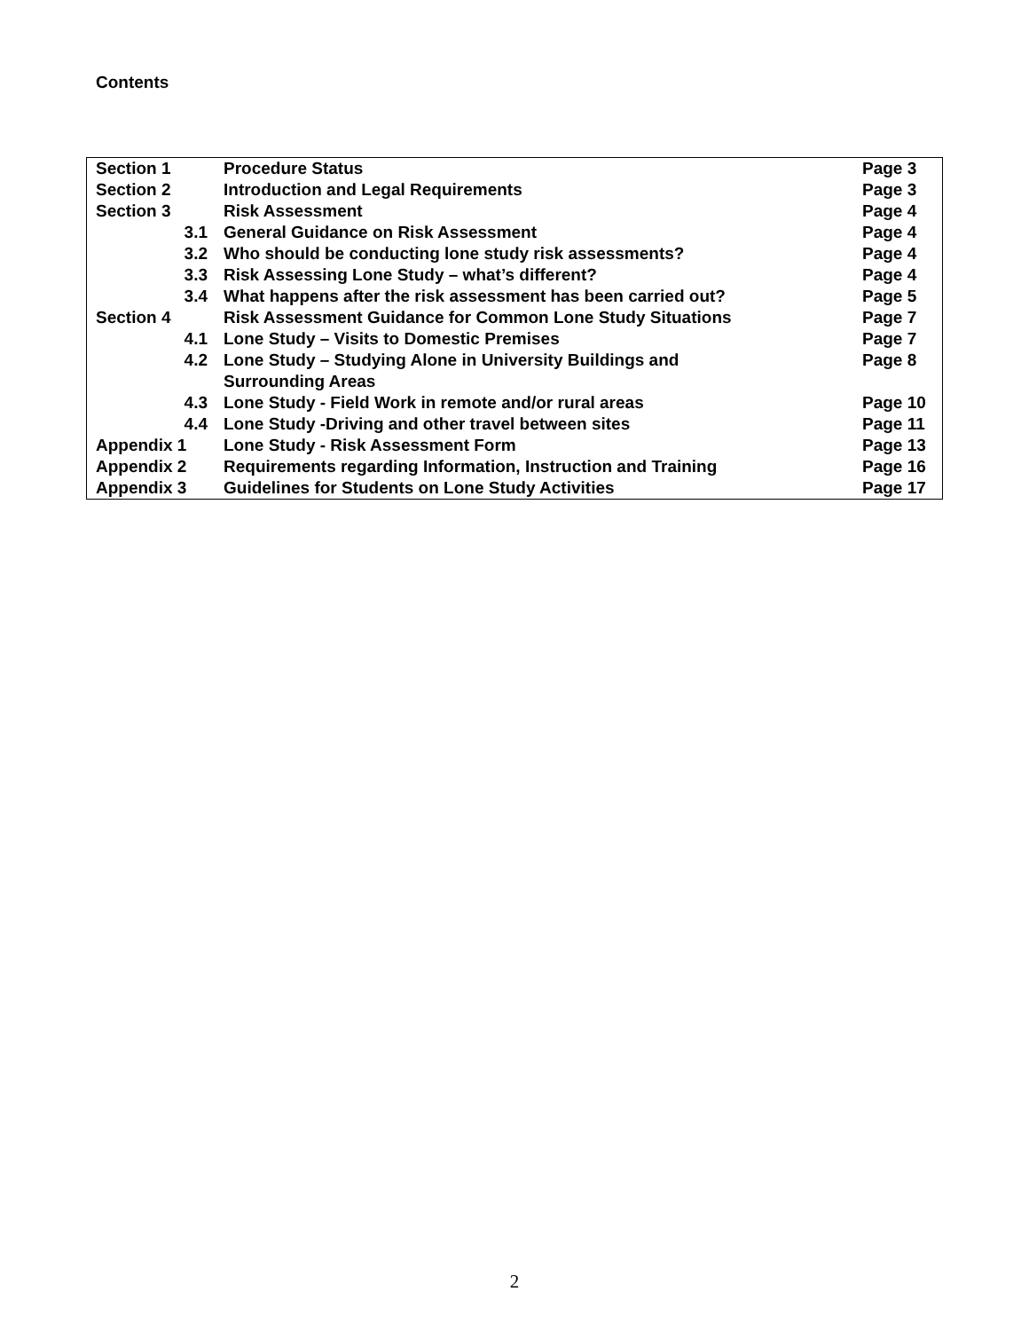Contents
| Section 1 | Procedure Status | Page 3 |
| Section 2 | Introduction and Legal Requirements | Page 3 |
| Section 3 | Risk Assessment | Page 4 |
| 3.1 | General Guidance on Risk Assessment | Page 4 |
| 3.2 | Who should be conducting lone study risk assessments? | Page 4 |
| 3.3 | Risk Assessing Lone Study – what’s different? | Page 4 |
| 3.4 | What happens after the risk assessment has been carried out? | Page 5 |
| Section 4 | Risk Assessment Guidance for Common Lone Study Situations | Page 7 |
| 4.1 | Lone Study – Visits to Domestic Premises | Page 7 |
| 4.2 | Lone Study – Studying Alone in University Buildings and Surrounding Areas | Page 8 |
| 4.3 | Lone Study - Field Work in remote and/or rural areas | Page 10 |
| 4.4 | Lone Study -Driving and other travel between sites | Page 11 |
| Appendix 1 | Lone Study - Risk Assessment Form | Page 13 |
| Appendix 2 | Requirements regarding Information, Instruction and Training | Page 16 |
| Appendix 3 | Guidelines for Students on Lone Study Activities | Page 17 |
2